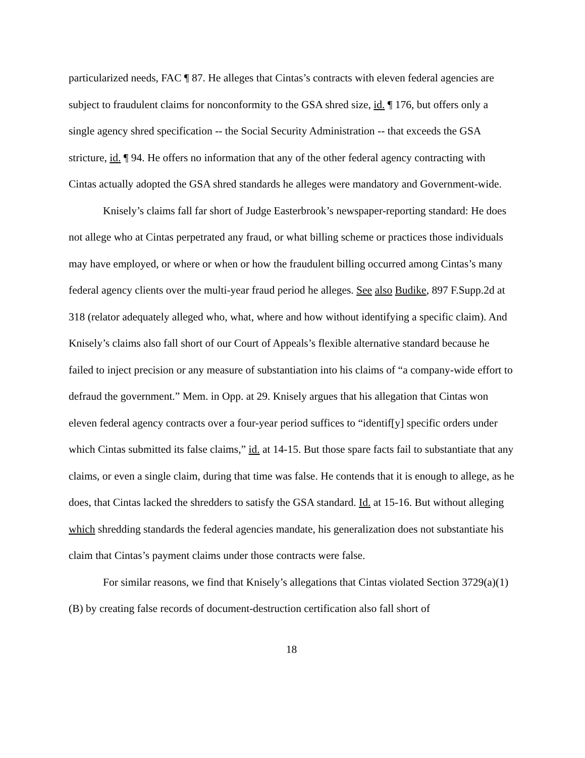particularized needs, FAC ¶ 87. He alleges that Cintas’s contracts with eleven federal agencies are subject to fraudulent claims for nonconformity to the GSA shred size, id. ¶ 176, but offers only a single agency shred specification -- the Social Security Administration -- that exceeds the GSA stricture, id. ¶ 94. He offers no information that any of the other federal agency contracting with Cintas actually adopted the GSA shred standards he alleges were mandatory and Government-wide.
Knisely’s claims fall far short of Judge Easterbrook’s newspaper-reporting standard: He does not allege who at Cintas perpetrated any fraud, or what billing scheme or practices those individuals may have employed, or where or when or how the fraudulent billing occurred among Cintas’s many federal agency clients over the multi-year fraud period he alleges. See also Budike, 897 F.Supp.2d at 318 (relator adequately alleged who, what, where and how without identifying a specific claim). And Knisely’s claims also fall short of our Court of Appeals’s flexible alternative standard because he failed to inject precision or any measure of substantiation into his claims of “a company-wide effort to defraud the government.” Mem. in Opp. at 29. Knisely argues that his allegation that Cintas won eleven federal agency contracts over a four-year period suffices to “identif[y] specific orders under which Cintas submitted its false claims,” id. at 14-15. But those spare facts fail to substantiate that any claims, or even a single claim, during that time was false. He contends that it is enough to allege, as he does, that Cintas lacked the shredders to satisfy the GSA standard. Id. at 15-16. But without alleging which shredding standards the federal agencies mandate, his generalization does not substantiate his claim that Cintas’s payment claims under those contracts were false.
For similar reasons, we find that Knisely’s allegations that Cintas violated Section 3729(a)(1)(B) by creating false records of document-destruction certification also fall short of
18